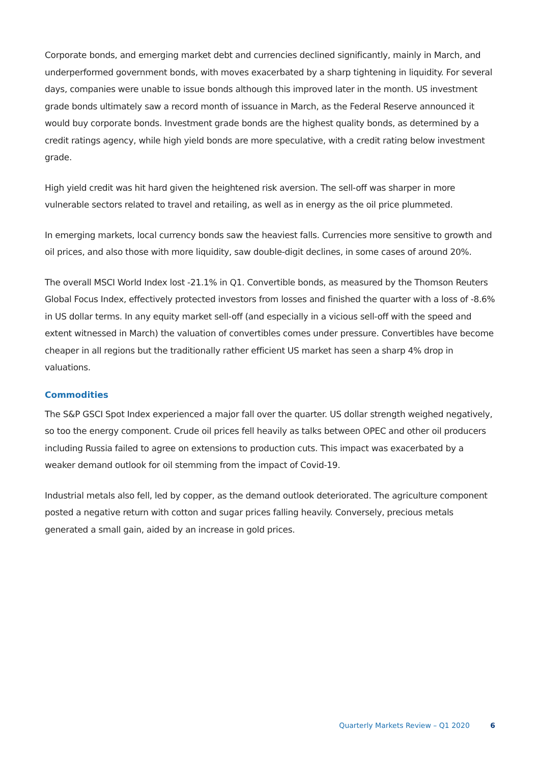Corporate bonds, and emerging market debt and currencies declined significantly, mainly in March, and underperformed government bonds, with moves exacerbated by a sharp tightening in liquidity. For several days, companies were unable to issue bonds although this improved later in the month. US investment grade bonds ultimately saw a record month of issuance in March, as the Federal Reserve announced it would buy corporate bonds. Investment grade bonds are the highest quality bonds, as determined by a credit ratings agency, while high yield bonds are more speculative, with a credit rating below investment grade.
High yield credit was hit hard given the heightened risk aversion. The sell-off was sharper in more vulnerable sectors related to travel and retailing, as well as in energy as the oil price plummeted.
In emerging markets, local currency bonds saw the heaviest falls. Currencies more sensitive to growth and oil prices, and also those with more liquidity, saw double-digit declines, in some cases of around 20%.
The overall MSCI World Index lost -21.1% in Q1. Convertible bonds, as measured by the Thomson Reuters Global Focus Index, effectively protected investors from losses and finished the quarter with a loss of -8.6% in US dollar terms. In any equity market sell-off (and especially in a vicious sell-off with the speed and extent witnessed in March) the valuation of convertibles comes under pressure. Convertibles have become cheaper in all regions but the traditionally rather efficient US market has seen a sharp 4% drop in valuations.
Commodities
The S&P GSCI Spot Index experienced a major fall over the quarter. US dollar strength weighed negatively, so too the energy component. Crude oil prices fell heavily as talks between OPEC and other oil producers including Russia failed to agree on extensions to production cuts. This impact was exacerbated by a weaker demand outlook for oil stemming from the impact of Covid-19.
Industrial metals also fell, led by copper, as the demand outlook deteriorated. The agriculture component posted a negative return with cotton and sugar prices falling heavily. Conversely, precious metals generated a small gain, aided by an increase in gold prices.
Quarterly Markets Review – Q1 2020 6